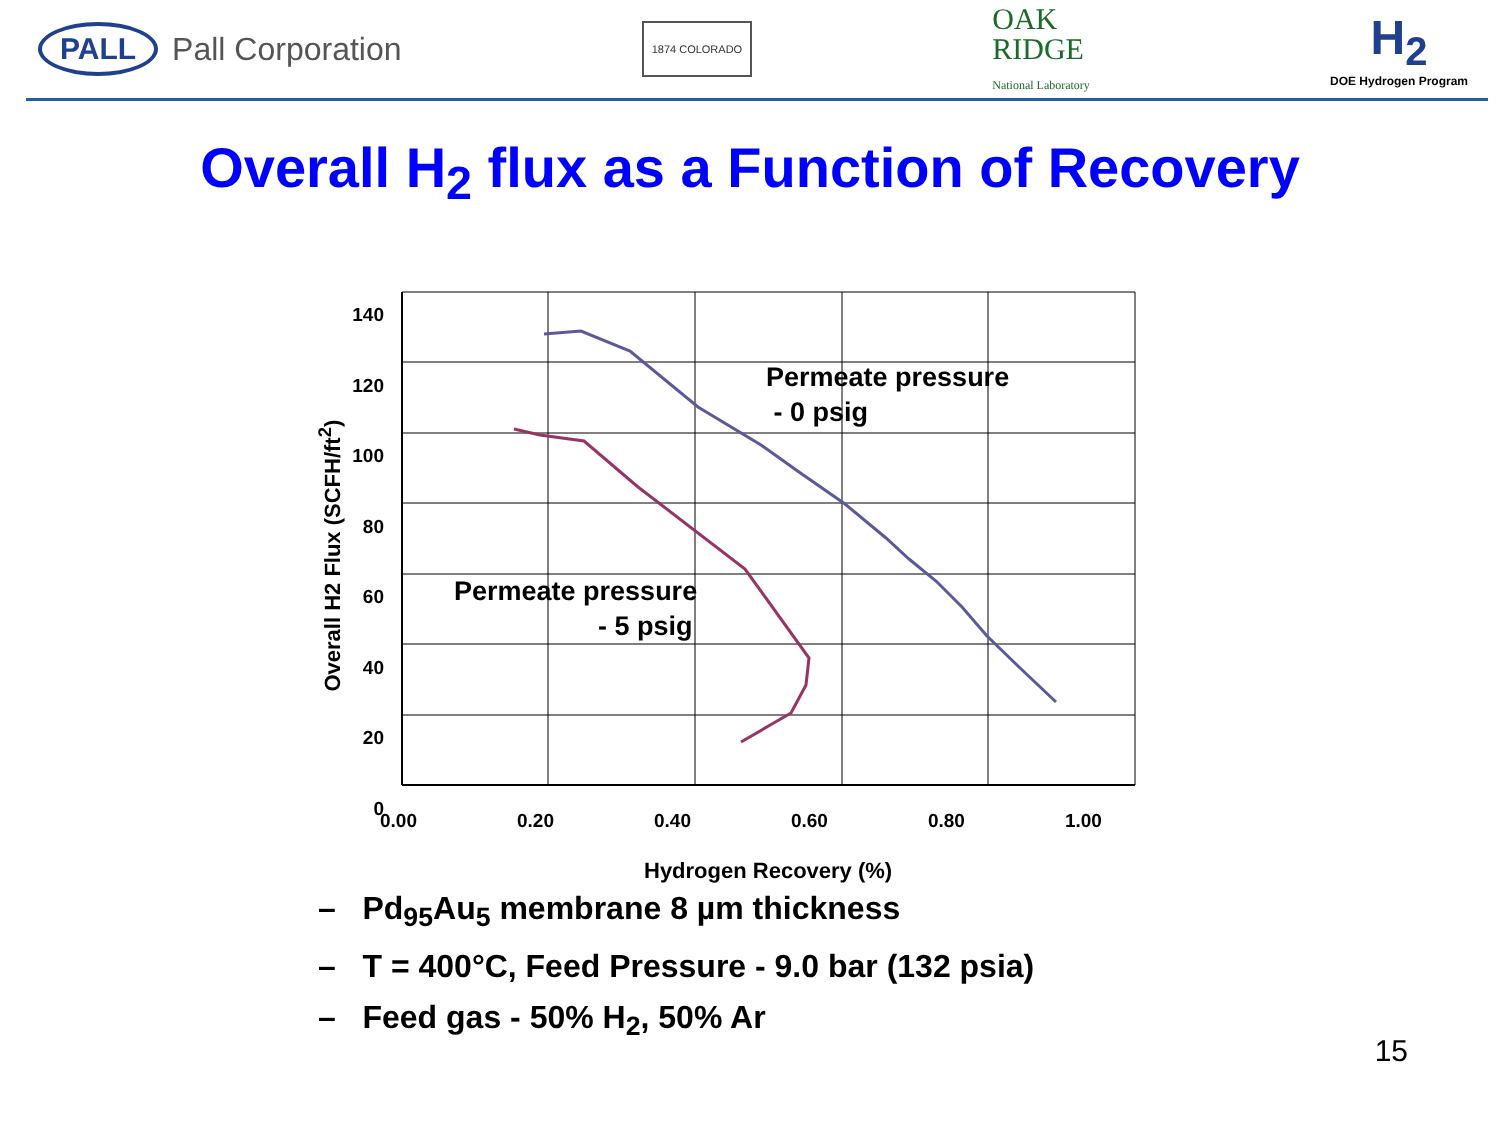PALL Pall Corporation
1874 COLORADO
OAK
RIDGE
National Laboratory
H<sub>2</sub>
DOE Hydrogen Program
Overall H<sub>2</sub> flux as a Function of Recovery
140
120
100
80
60
40
20
0
0.00 0.20 0.40 0.60 0.80 1.00
Hydrogen Recovery (%)
Overall H2 Flux (SCFH/ft<sup>2</sup>)
Permeate pressure
- 0 psig
Permeate pressure
- 5 psig
– Pd<sub>95</sub>Au<sub>5</sub> membrane 8 µm thickness
– T = 400°C, Feed Pressure - 9.0 bar (132 psia)
– Feed gas - 50% H<sub>2</sub>, 50% Ar
15